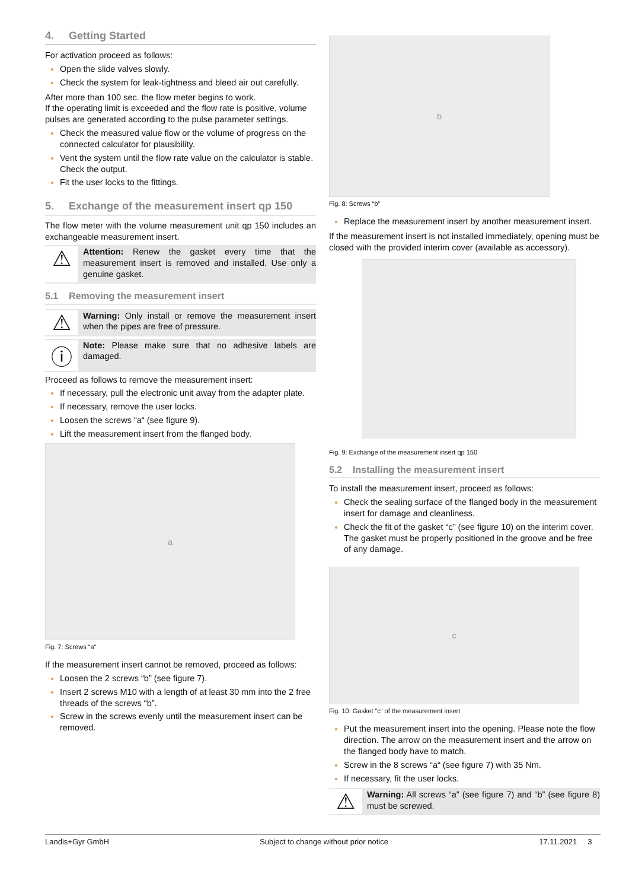4. Getting Started
For activation proceed as follows:
Open the slide valves slowly.
Check the system for leak-tightness and bleed air out carefully.
After more than 100 sec. the flow meter begins to work.
If the operating limit is exceeded and the flow rate is positive, volume pulses are generated according to the pulse parameter settings.
Check the measured value flow or the volume of progress on the connected calculator for plausibility.
Vent the system until the flow rate value on the calculator is stable. Check the output.
Fit the user locks to the fittings.
5. Exchange of the measurement insert qp 150
The flow meter with the volume measurement unit qp 150 includes an exchangeable measurement insert.
⚠
Attention: Renew the gasket every time that the measurement insert is removed and installed. Use only a genuine gasket.
5.1 Removing the measurement insert
⚠
Warning: Only install or remove the measurement insert when the pipes are free of pressure.
ⓘ
Note: Please make sure that no adhesive labels are damaged.
Proceed as follows to remove the measurement insert:
If necessary, pull the electronic unit away from the adapter plate.
If necessary, remove the user locks.
Loosen the screws “a“ (see figure 9).
Lift the measurement insert from the flanged body.
a
Fig. 7: Screws “a“
If the measurement insert cannot be removed, proceed as follows:
Loosen the 2 screws “b” (see figure 7).
Insert 2 screws M10 with a length of at least 30 mm into the 2 free threads of the screws “b”.
Screw in the screws evenly until the measurement insert can be removed.
b
Fig. 8: Screws “b”
Replace the measurement insert by another measurement insert.
If the measurement insert is not installed immediately, opening must be closed with the provided interim cover (available as accessory).
Fig. 9: Exchange of the measurement insert qp 150
5.2 Installing the measurement insert
To install the measurement insert, proceed as follows:
Check the sealing surface of the flanged body in the measurement insert for damage and cleanliness.
Check the fit of the gasket “c” (see figure 10) on the interim cover. The gasket must be properly positioned in the groove and be free of any damage.
c
Fig. 10: Gasket “c“ of the measurement insert
Put the measurement insert into the opening. Please note the flow direction. The arrow on the measurement insert and the arrow on the flanged body have to match.
Screw in the 8 screws “a“ (see figure 7) with 35 Nm.
If necessary, fit the user locks.
⚠
Warning: All screws “a” (see figure 7) and “b” (see figure 8) must be screwed.
Landis+Gyr GmbH Subject to change without prior notice 17.11.2021 3